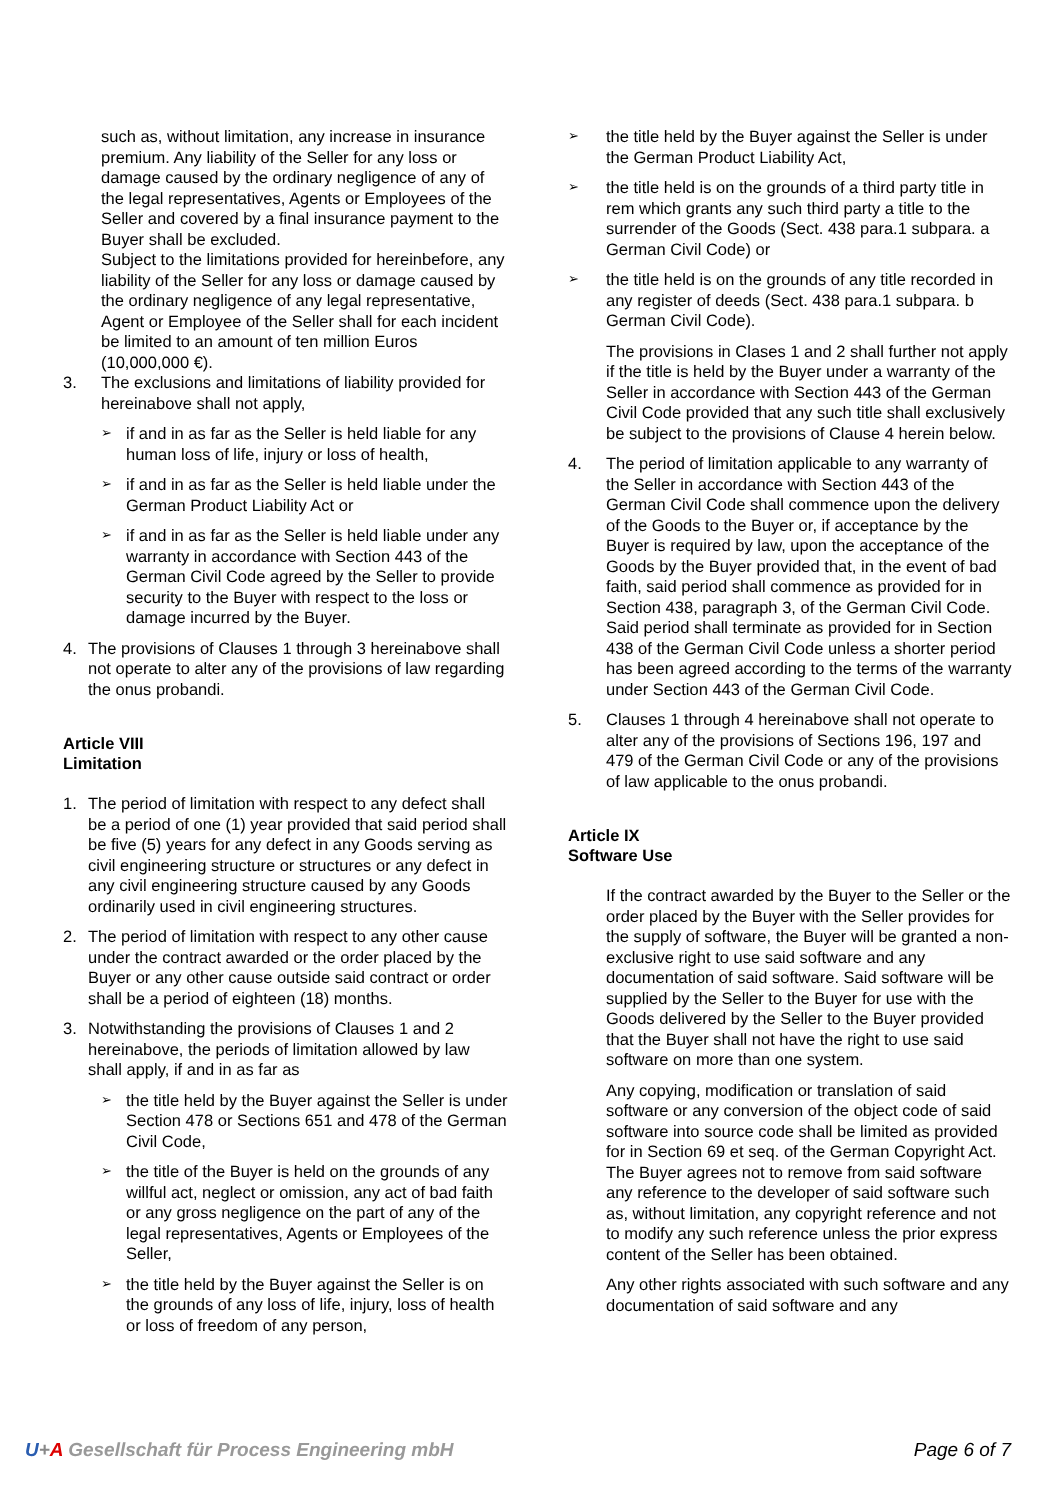such as, without limitation, any increase in insurance
premium. Any liability of the Seller for any loss or damage caused by the ordinary negligence of any of the legal representatives, Agents or Employees of the Seller and covered by a final insurance payment to the Buyer shall be excluded.
Subject to the limitations provided for hereinbefore, any liability of the Seller for any loss or damage caused by the ordinary negligence of any legal representative, Agent or Employee of the Seller shall for each incident be limited to an amount of ten million Euros (10,000,000 €).
3. The exclusions and limitations of liability provided for hereinabove shall not apply,
➢ if and in as far as the Seller is held liable for any human loss of life, injury or loss of health,
➢ if and in as far as the Seller is held liable under the German Product Liability Act or
➢ if and in as far as the Seller is held liable under any warranty in accordance with Section 443 of the German Civil Code agreed by the Seller to provide security to the Buyer with respect to the loss or damage incurred by the Buyer.
4. The provisions of Clauses 1 through 3 hereinabove shall not operate to alter any of the provisions of law regarding the onus probandi.
Article VIII
Limitation
1. The period of limitation with respect to any defect shall be a period of one (1) year provided that said period shall be five (5) years for any defect in any Goods serving as civil engineering structure or structures or any defect in any civil engineering structure caused by any Goods ordinarily used in civil engineering structures.
2. The period of limitation with respect to any other cause under the contract awarded or the order placed by the Buyer or any other cause outside said contract or order shall be a period of eighteen (18) months.
3. Notwithstanding the provisions of Clauses 1 and 2 hereinabove, the periods of limitation allowed by law shall apply, if and in as far as
➢ the title held by the Buyer against the Seller is under Section 478 or Sections 651 and 478 of the German Civil Code,
➢ the title of the Buyer is held on the grounds of any willful act, neglect or omission, any act of bad faith or any gross negligence on the part of any of the legal representatives, Agents or Employees of the Seller,
➢ the title held by the Buyer against the Seller is on the grounds of any loss of life, injury, loss of health or loss of freedom of any person,
➢ the title held by the Buyer against the Seller is under the German Product Liability Act,
➢ the title held is on the grounds of a third party title in rem which grants any such third party a title to the surrender of the Goods (Sect. 438 para.1 subpara. a German Civil Code) or
➢ the title held is on the grounds of any title recorded in any register of deeds (Sect. 438 para.1 subpara. b German Civil Code).
The provisions in Clases 1 and 2 shall further not apply if the title is held by the Buyer under a warranty of the Seller in accordance with Section 443 of the German Civil Code provided that any such title shall exclusively be subject to the provisions of Clause 4 herein below.
4. The period of limitation applicable to any warranty of the Seller in accordance with Section 443 of the German Civil Code shall commence upon the delivery of the Goods to the Buyer or, if acceptance by the Buyer is required by law, upon the acceptance of the Goods by the Buyer provided that, in the event of bad faith, said period shall commence as provided for in Section 438, paragraph 3, of the German Civil Code. Said period shall terminate as provided for in Section 438 of the German Civil Code unless a shorter period has been agreed according to the terms of the warranty under Section 443 of the German Civil Code.
5. Clauses 1 through 4 hereinabove shall not operate to alter any of the provisions of Sections 196, 197 and 479 of the German Civil Code or any of the provisions of law applicable to the onus probandi.
Article IX
Software Use
If the contract awarded by the Buyer to the Seller or the order placed by the Buyer with the Seller provides for the supply of software, the Buyer will be granted a non-exclusive right to use said software and any documentation of said software. Said software will be supplied by the Seller to the Buyer for use with the Goods delivered by the Seller to the Buyer provided that the Buyer shall not have the right to use said software on more than one system.
Any copying, modification or translation of said software or any conversion of the object code of said software into source code shall be limited as provided for in Section 69 et seq. of the German Copyright Act. The Buyer agrees not to remove from said software any reference to the developer of said software such as, without limitation, any copyright reference and not to modify any such reference unless the prior express content of the Seller has been obtained.
Any other rights associated with such software and any documentation of said software and any
U+A Gesellschaft für Process Engineering mbH Page 6 of 7